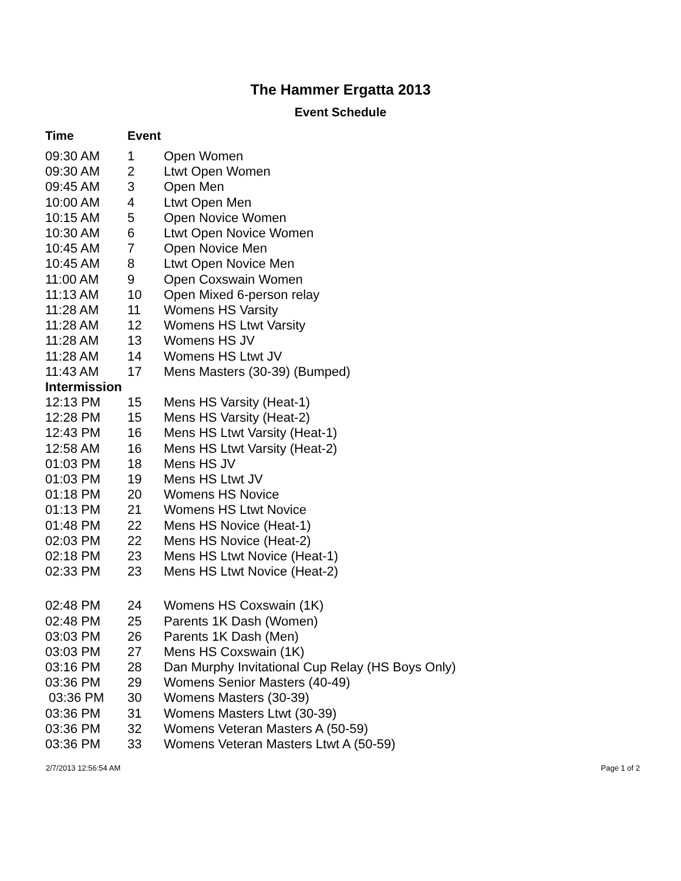The Hammer Ergatta 2013
Event Schedule
| Time | Event | |
| --- | --- | --- |
| 09:30 AM | 1 | Open Women |
| 09:30 AM | 2 | Ltwt Open Women |
| 09:45 AM | 3 | Open Men |
| 10:00 AM | 4 | Ltwt Open Men |
| 10:15 AM | 5 | Open Novice Women |
| 10:30 AM | 6 | Ltwt Open Novice Women |
| 10:45 AM | 7 | Open Novice Men |
| 10:45 AM | 8 | Ltwt Open Novice Men |
| 11:00 AM | 9 | Open Coxswain Women |
| 11:13 AM | 10 | Open Mixed 6-person relay |
| 11:28 AM | 11 | Womens HS Varsity |
| 11:28 AM | 12 | Womens HS Ltwt Varsity |
| 11:28 AM | 13 | Womens HS JV |
| 11:28 AM | 14 | Womens HS Ltwt JV |
| 11:43 AM | 17 | Mens Masters (30-39) (Bumped) |
| Intermission | | |
| 12:13 PM | 15 | Mens HS Varsity (Heat-1) |
| 12:28 PM | 15 | Mens HS Varsity (Heat-2) |
| 12:43 PM | 16 | Mens HS Ltwt Varsity (Heat-1) |
| 12:58 AM | 16 | Mens HS Ltwt Varsity (Heat-2) |
| 01:03 PM | 18 | Mens HS JV |
| 01:03 PM | 19 | Mens HS Ltwt JV |
| 01:18 PM | 20 | Womens HS Novice |
| 01:13 PM | 21 | Womens HS Ltwt Novice |
| 01:48 PM | 22 | Mens HS Novice (Heat-1) |
| 02:03 PM | 22 | Mens HS Novice (Heat-2) |
| 02:18 PM | 23 | Mens HS Ltwt Novice (Heat-1) |
| 02:33 PM | 23 | Mens HS Ltwt Novice (Heat-2) |
| 02:48 PM | 24 | Womens HS Coxswain (1K) |
| 02:48 PM | 25 | Parents 1K Dash (Women) |
| 03:03 PM | 26 | Parents 1K Dash (Men) |
| 03:03 PM | 27 | Mens HS Coxswain (1K) |
| 03:16 PM | 28 | Dan Murphy Invitational Cup Relay (HS Boys Only) |
| 03:36 PM | 29 | Womens Senior Masters (40-49) |
| 03:36 PM | 30 | Womens Masters (30-39) |
| 03:36 PM | 31 | Womens Masters Ltwt (30-39) |
| 03:36 PM | 32 | Womens Veteran Masters A (50-59) |
| 03:36 PM | 33 | Womens Veteran Masters Ltwt A (50-59) |
2/7/2013 12:56:54 AM Page 1 of 2